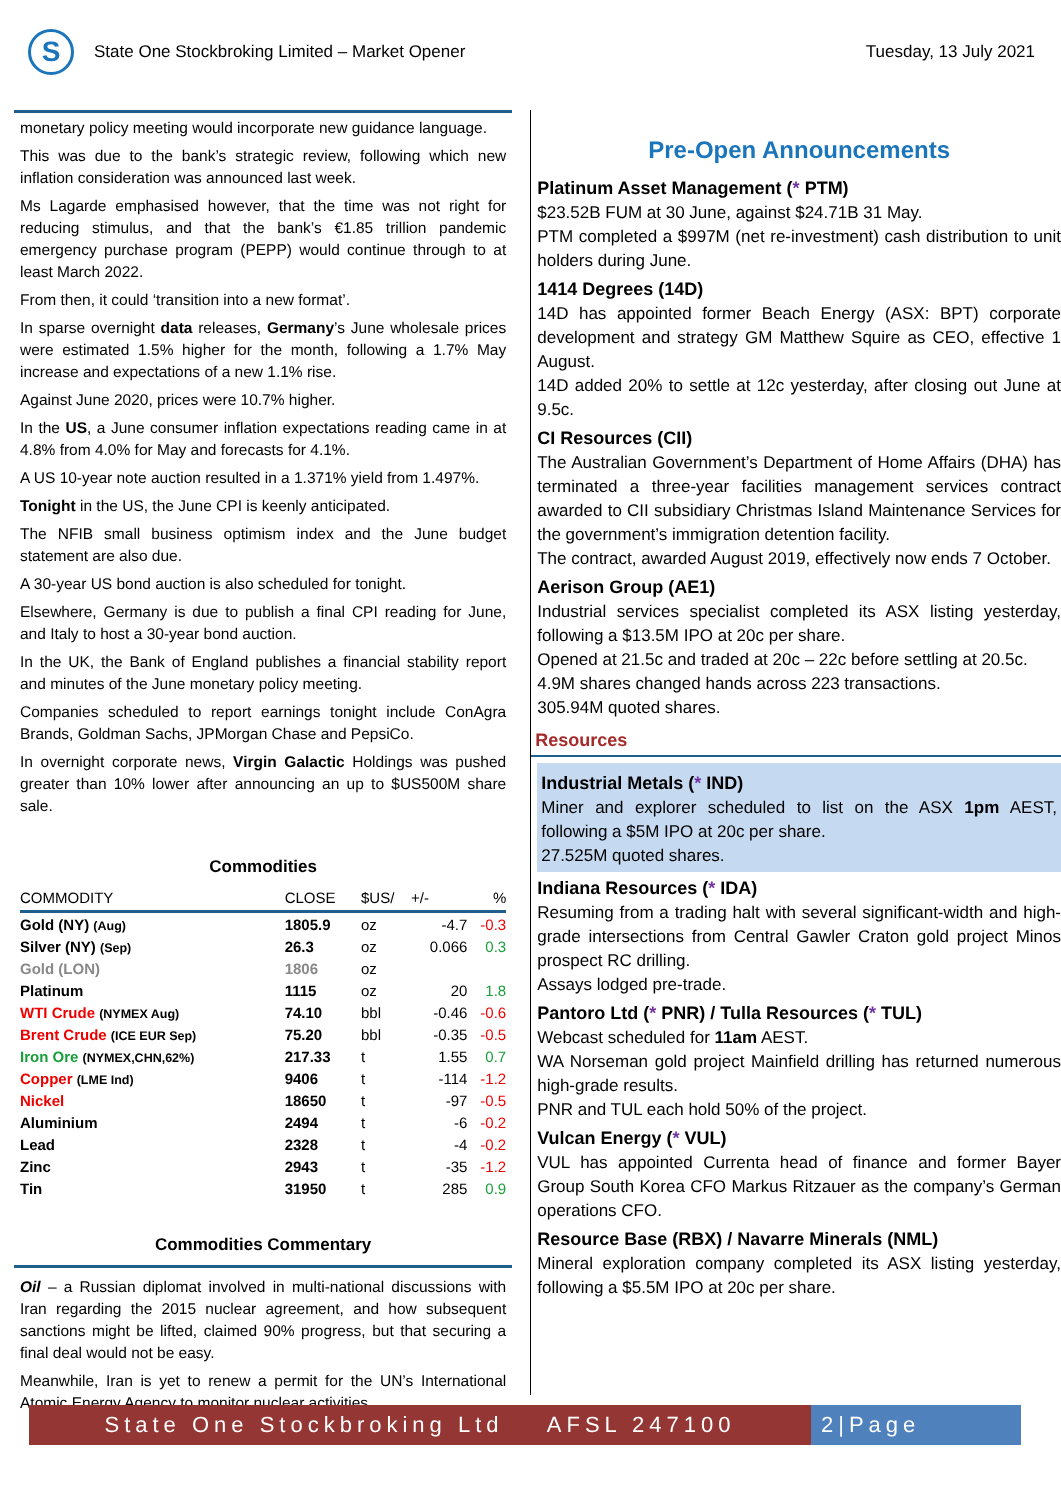S
State One Stockbroking Limited – Market Opener
Tuesday, 13 July 2021
monetary policy meeting would incorporate new guidance language.
This was due to the bank’s strategic review, following which new inflation consideration was announced last week.
Ms Lagarde emphasised however, that the time was not right for reducing stimulus, and that the bank’s €1.85 trillion pandemic emergency purchase program (PEPP) would continue through to at least March 2022.
From then, it could ‘transition into a new format’.
In sparse overnight data releases, Germany’s June wholesale prices were estimated 1.5% higher for the month, following a 1.7% May increase and expectations of a new 1.1% rise.
Against June 2020, prices were 10.7% higher.
In the US, a June consumer inflation expectations reading came in at 4.8% from 4.0% for May and forecasts for 4.1%.
A US 10-year note auction resulted in a 1.371% yield from 1.497%.
Tonight in the US, the June CPI is keenly anticipated.
The NFIB small business optimism index and the June budget statement are also due.
A 30-year US bond auction is also scheduled for tonight.
Elsewhere, Germany is due to publish a final CPI reading for June, and Italy to host a 30-year bond auction.
In the UK, the Bank of England publishes a financial stability report and minutes of the June monetary policy meeting.
Companies scheduled to report earnings tonight include ConAgra Brands, Goldman Sachs, JPMorgan Chase and PepsiCo.
In overnight corporate news, Virgin Galactic Holdings was pushed greater than 10% lower after announcing an up to $US500M share sale.
Commodities
| COMMODITY | CLOSE | $US/ | +/- | % |
| --- | --- | --- | --- | --- |
| Gold (NY) (Aug) | 1805.9 | oz | -4.7 | -0.3 |
| Silver (NY) (Sep) | 26.3 | oz | 0.066 | 0.3 |
| Gold (LON) | 1806 | oz | | |
| Platinum | 1115 | oz | 20 | 1.8 |
| WTI Crude (NYMEX Aug) | 74.10 | bbl | -0.46 | -0.6 |
| Brent Crude (ICE EUR Sep) | 75.20 | bbl | -0.35 | -0.5 |
| Iron Ore (NYMEX,CHN,62%) | 217.33 | t | 1.55 | 0.7 |
| Copper (LME Ind) | 9406 | t | -114 | -1.2 |
| Nickel | 18650 | t | -97 | -0.5 |
| Aluminium | 2494 | t | -6 | -0.2 |
| Lead | 2328 | t | -4 | -0.2 |
| Zinc | 2943 | t | -35 | -1.2 |
| Tin | 31950 | t | 285 | 0.9 |
Commodities Commentary
Oil – a Russian diplomat involved in multi-national discussions with Iran regarding the 2015 nuclear agreement, and how subsequent sanctions might be lifted, claimed 90% progress, but that securing a final deal would not be easy.
Meanwhile, Iran is yet to renew a permit for the UN’s International Atomic Energy Agency to monitor nuclear activities
Pre-Open Announcements
Platinum Asset Management (* PTM)
$23.52B FUM at 30 June, against $24.71B 31 May.
PTM completed a $997M (net re-investment) cash distribution to unit holders during June.
1414 Degrees (14D)
14D has appointed former Beach Energy (ASX: BPT) corporate development and strategy GM Matthew Squire as CEO, effective 1 August.
14D added 20% to settle at 12c yesterday, after closing out June at 9.5c.
CI Resources (CII)
The Australian Government’s Department of Home Affairs (DHA) has terminated a three-year facilities management services contract awarded to CII subsidiary Christmas Island Maintenance Services for the government’s immigration detention facility.
The contract, awarded August 2019, effectively now ends 7 October.
Aerison Group (AE1)
Industrial services specialist completed its ASX listing yesterday, following a $13.5M IPO at 20c per share.
Opened at 21.5c and traded at 20c – 22c before settling at 20.5c.
4.9M shares changed hands across 223 transactions.
305.94M quoted shares.
Resources
Industrial Metals (* IND)
Miner and explorer scheduled to list on the ASX 1pm AEST, following a $5M IPO at 20c per share.
27.525M quoted shares.
Indiana Resources (* IDA)
Resuming from a trading halt with several significant-width and high-grade intersections from Central Gawler Craton gold project Minos prospect RC drilling.
Assays lodged pre-trade.
Pantoro Ltd (* PNR) / Tulla Resources (* TUL)
Webcast scheduled for 11am AEST.
WA Norseman gold project Mainfield drilling has returned numerous high-grade results.
PNR and TUL each hold 50% of the project.
Vulcan Energy (* VUL)
VUL has appointed Currenta head of finance and former Bayer Group South Korea CFO Markus Ritzauer as the company’s German operations CFO.
Resource Base (RBX) / Navarre Minerals (NML)
Mineral exploration company completed its ASX listing yesterday, following a $5.5M IPO at 20c per share.
State One Stockbroking Ltd AFSL 247100
2|Page